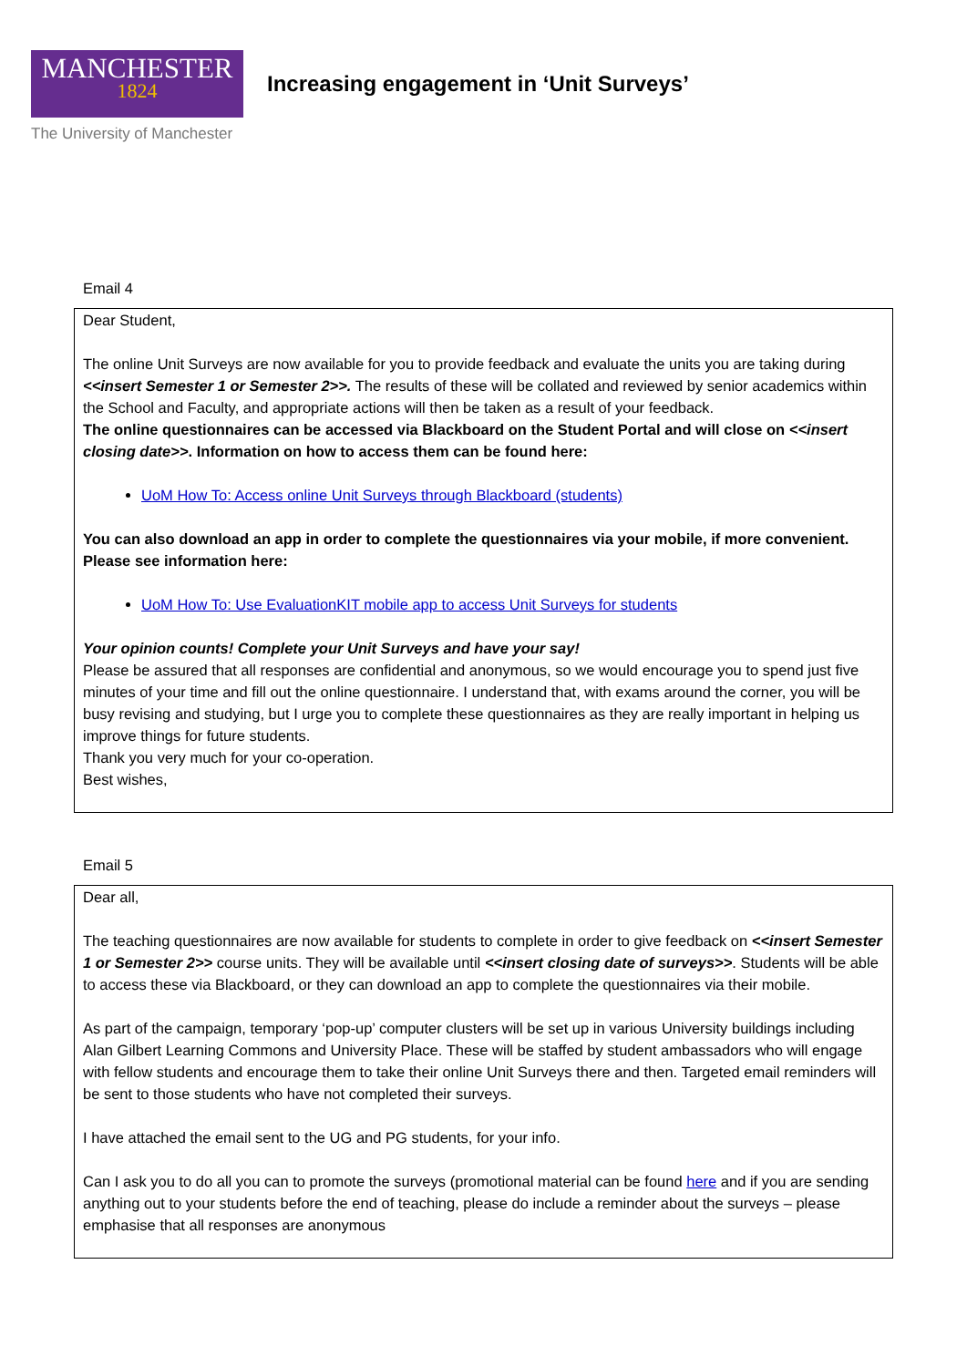MANCHESTER
1824
The University of Manchester
Increasing engagement in ‘Unit Surveys’
Email 4
Dear Student,
The online Unit Surveys are now available for you to provide feedback and evaluate the units you are taking during <<insert Semester 1 or Semester 2>>. The results of these will be collated and reviewed by senior academics within the School and Faculty, and appropriate actions will then be taken as a result of your feedback.
The online questionnaires can be accessed via Blackboard on the Student Portal and will close on <<insert closing date>>. Information on how to access them can be found here:
UoM How To: Access online Unit Surveys through Blackboard (students)
You can also download an app in order to complete the questionnaires via your mobile, if more convenient. Please see information here:
UoM How To: Use EvaluationKIT mobile app to access Unit Surveys for students
Your opinion counts! Complete your Unit Surveys and have your say!
Please be assured that all responses are confidential and anonymous, so we would encourage you to spend just five minutes of your time and fill out the online questionnaire. I understand that, with exams around the corner, you will be busy revising and studying, but I urge you to complete these questionnaires as they are really important in helping us improve things for future students.
Thank you very much for your co-operation.
Best wishes,
Email 5
Dear all,
The teaching questionnaires are now available for students to complete in order to give feedback on <<insert Semester 1 or Semester 2>> course units. They will be available until <<insert closing date of surveys>>. Students will be able to access these via Blackboard, or they can download an app to complete the questionnaires via their mobile.
As part of the campaign, temporary ‘pop-up’ computer clusters will be set up in various University buildings including Alan Gilbert Learning Commons and University Place. These will be staffed by student ambassadors who will engage with fellow students and encourage them to take their online Unit Surveys there and then. Targeted email reminders will be sent to those students who have not completed their surveys.
I have attached the email sent to the UG and PG students, for your info.
Can I ask you to do all you can to promote the surveys (promotional material can be found here and if you are sending anything out to your students before the end of teaching, please do include a reminder about the surveys – please emphasise that all responses are anonymous